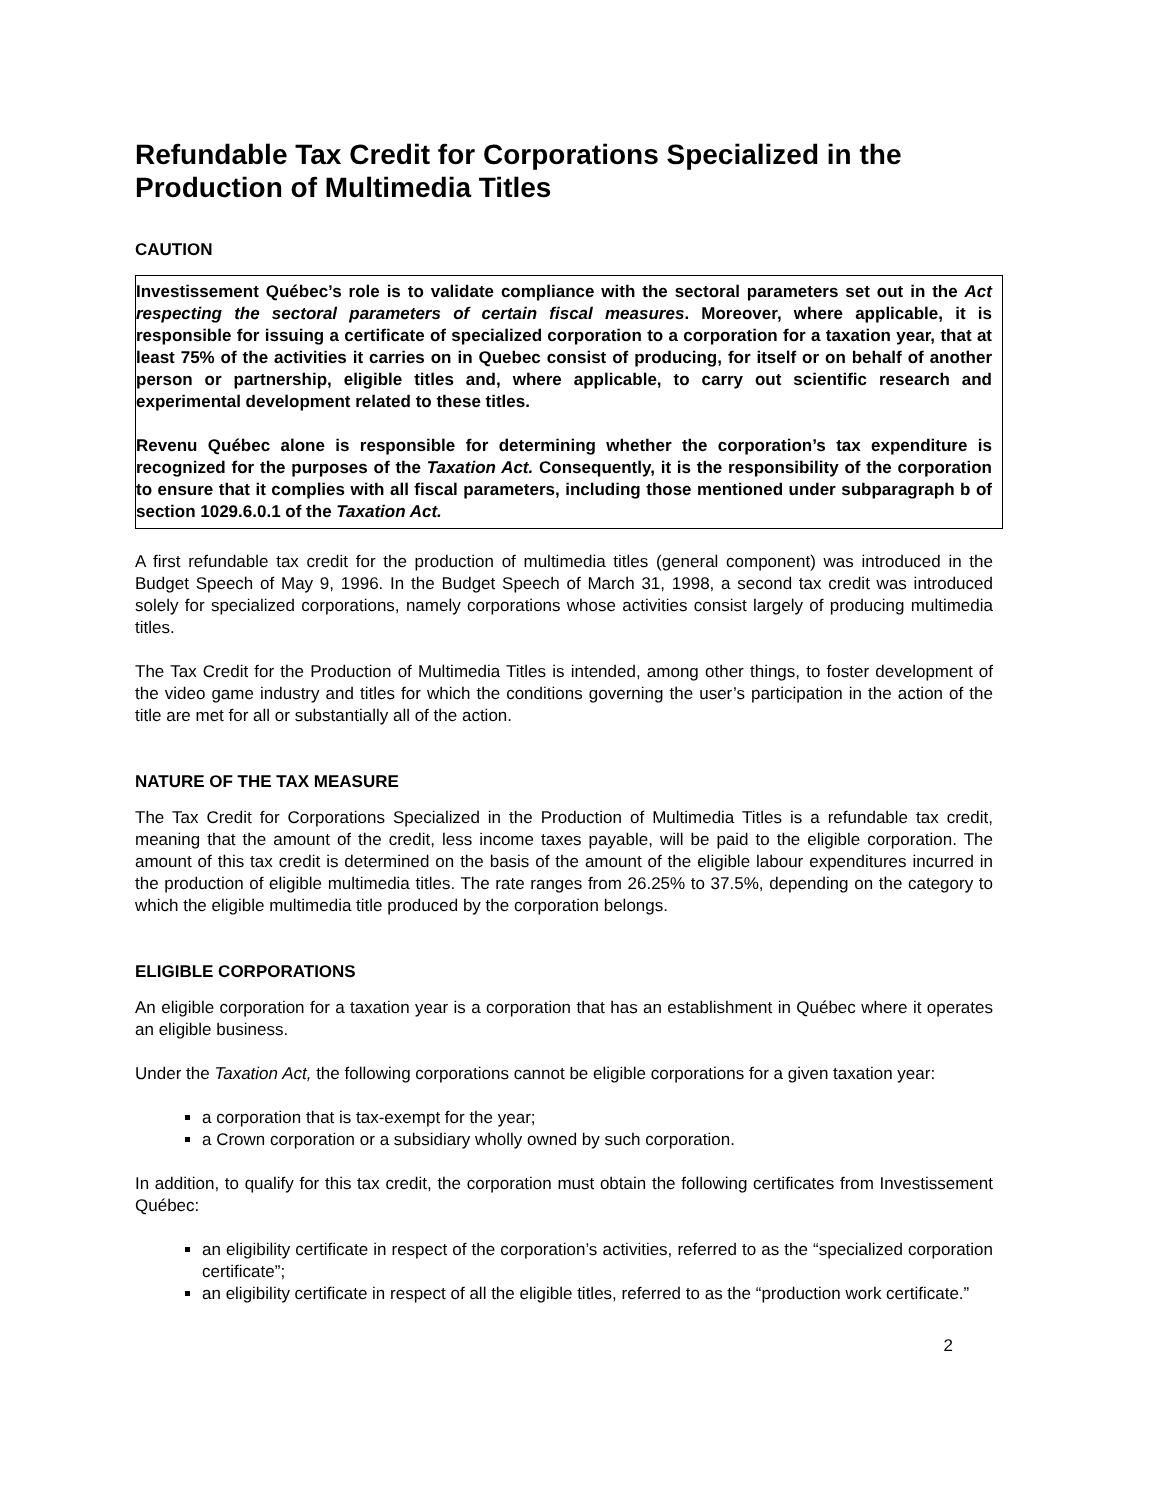Refundable Tax Credit for Corporations Specialized in the Production of Multimedia Titles
CAUTION
Investissement Québec’s role is to validate compliance with the sectoral parameters set out in the Act respecting the sectoral parameters of certain fiscal measures. Moreover, where applicable, it is responsible for issuing a certificate of specialized corporation to a corporation for a taxation year, that at least 75% of the activities it carries on in Quebec consist of producing, for itself or on behalf of another person or partnership, eligible titles and, where applicable, to carry out scientific research and experimental development related to these titles.
Revenu Québec alone is responsible for determining whether the corporation’s tax expenditure is recognized for the purposes of the Taxation Act. Consequently, it is the responsibility of the corporation to ensure that it complies with all fiscal parameters, including those mentioned under subparagraph b of section 1029.6.0.1 of the Taxation Act.
A first refundable tax credit for the production of multimedia titles (general component) was introduced in the Budget Speech of May 9, 1996. In the Budget Speech of March 31, 1998, a second tax credit was introduced solely for specialized corporations, namely corporations whose activities consist largely of producing multimedia titles.
The Tax Credit for the Production of Multimedia Titles is intended, among other things, to foster development of the video game industry and titles for which the conditions governing the user’s participation in the action of the title are met for all or substantially all of the action.
NATURE OF THE TAX MEASURE
The Tax Credit for Corporations Specialized in the Production of Multimedia Titles is a refundable tax credit, meaning that the amount of the credit, less income taxes payable, will be paid to the eligible corporation. The amount of this tax credit is determined on the basis of the amount of the eligible labour expenditures incurred in the production of eligible multimedia titles. The rate ranges from 26.25% to 37.5%, depending on the category to which the eligible multimedia title produced by the corporation belongs.
ELIGIBLE CORPORATIONS
An eligible corporation for a taxation year is a corporation that has an establishment in Québec where it operates an eligible business.
Under the Taxation Act, the following corporations cannot be eligible corporations for a given taxation year:
a corporation that is tax-exempt for the year;
a Crown corporation or a subsidiary wholly owned by such corporation.
In addition, to qualify for this tax credit, the corporation must obtain the following certificates from Investissement Québec:
an eligibility certificate in respect of the corporation’s activities, referred to as the “specialized corporation certificate”;
an eligibility certificate in respect of all the eligible titles, referred to as the “production work certificate.”
2